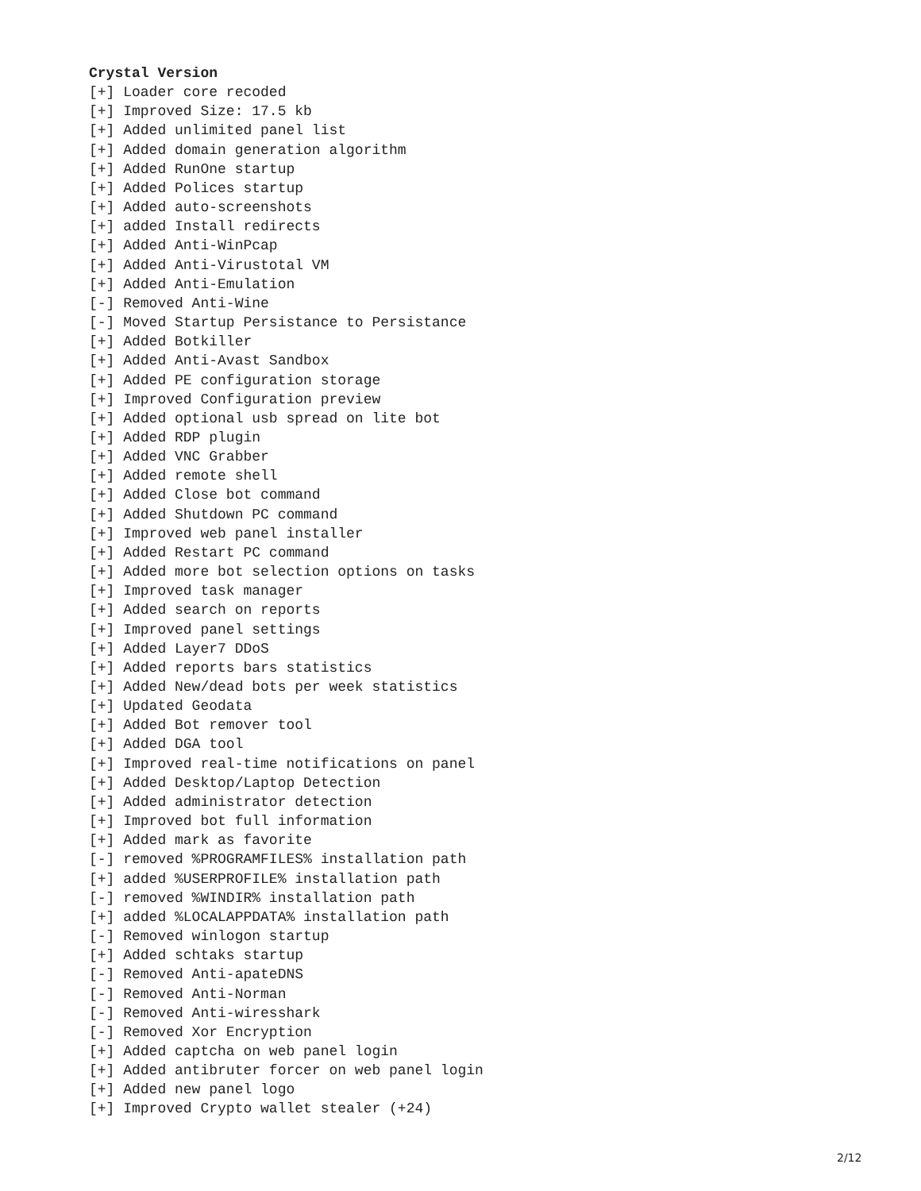Crystal Version
[+] Loader core recoded
[+] Improved Size: 17.5 kb
[+] Added unlimited panel list
[+] Added domain generation algorithm
[+] Added RunOne startup
[+] Added Polices startup
[+] Added auto-screenshots
[+] added Install redirects
[+] Added Anti-WinPcap
[+] Added Anti-Virustotal VM
[+] Added Anti-Emulation
[-] Removed Anti-Wine
[-] Moved Startup Persistance to Persistance
[+] Added Botkiller
[+] Added Anti-Avast Sandbox
[+] Added PE configuration storage
[+] Improved Configuration preview
[+] Added optional usb spread on lite bot
[+] Added RDP plugin
[+] Added VNC Grabber
[+] Added remote shell
[+] Added Close bot command
[+] Added Shutdown PC command
[+] Improved web panel installer
[+] Added Restart PC command
[+] Added more bot selection options on tasks
[+] Improved task manager
[+] Added search on reports
[+] Improved panel settings
[+] Added Layer7 DDoS
[+] Added reports bars statistics
[+] Added New/dead bots per week statistics
[+] Updated Geodata
[+] Added Bot remover tool
[+] Added DGA tool
[+] Improved real-time notifications on panel
[+] Added Desktop/Laptop Detection
[+] Added administrator detection
[+] Improved bot full information
[+] Added mark as favorite
[-] removed %PROGRAMFILES% installation path
[+] added %USERPROFILE% installation path
[-] removed %WINDIR% installation path
[+] added %LOCALAPPDATA% installation path
[-] Removed winlogon startup
[+] Added schtaks startup
[-] Removed Anti-apateDNS
[-] Removed Anti-Norman
[-] Removed Anti-wiresshark
[-] Removed Xor Encryption
[+] Added captcha on web panel login
[+] Added antibruter forcer on web panel login
[+] Added new panel logo
[+] Improved Crypto wallet stealer (+24)
2/12